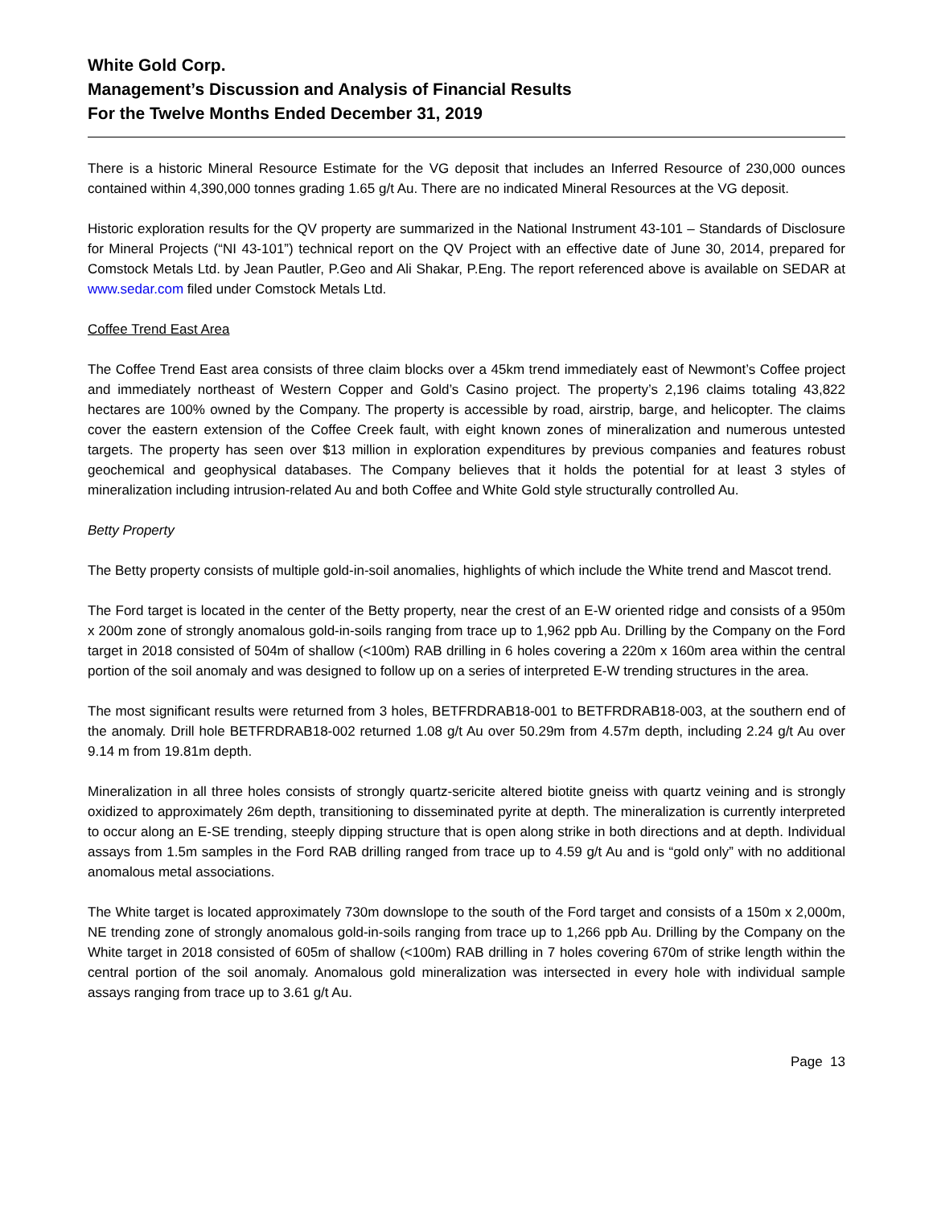White Gold Corp.
Management’s Discussion and Analysis of Financial Results
For the Twelve Months Ended December 31, 2019
There is a historic Mineral Resource Estimate for the VG deposit that includes an Inferred Resource of 230,000 ounces contained within 4,390,000 tonnes grading 1.65 g/t Au. There are no indicated Mineral Resources at the VG deposit.
Historic exploration results for the QV property are summarized in the National Instrument 43-101 – Standards of Disclosure for Mineral Projects (“NI 43-101”) technical report on the QV Project with an effective date of June 30, 2014, prepared for Comstock Metals Ltd. by Jean Pautler, P.Geo and Ali Shakar, P.Eng. The report referenced above is available on SEDAR at www.sedar.com filed under Comstock Metals Ltd.
Coffee Trend East Area
The Coffee Trend East area consists of three claim blocks over a 45km trend immediately east of Newmont’s Coffee project and immediately northeast of Western Copper and Gold’s Casino project. The property’s 2,196 claims totaling 43,822 hectares are 100% owned by the Company. The property is accessible by road, airstrip, barge, and helicopter. The claims cover the eastern extension of the Coffee Creek fault, with eight known zones of mineralization and numerous untested targets. The property has seen over $13 million in exploration expenditures by previous companies and features robust geochemical and geophysical databases. The Company believes that it holds the potential for at least 3 styles of mineralization including intrusion-related Au and both Coffee and White Gold style structurally controlled Au.
Betty Property
The Betty property consists of multiple gold-in-soil anomalies, highlights of which include the White trend and Mascot trend.
The Ford target is located in the center of the Betty property, near the crest of an E-W oriented ridge and consists of a 950m x 200m zone of strongly anomalous gold-in-soils ranging from trace up to 1,962 ppb Au. Drilling by the Company on the Ford target in 2018 consisted of 504m of shallow (<100m) RAB drilling in 6 holes covering a 220m x 160m area within the central portion of the soil anomaly and was designed to follow up on a series of interpreted E-W trending structures in the area.
The most significant results were returned from 3 holes, BETFRDRAB18-001 to BETFRDRAB18-003, at the southern end of the anomaly. Drill hole BETFRDRAB18-002 returned 1.08 g/t Au over 50.29m from 4.57m depth, including 2.24 g/t Au over 9.14 m from 19.81m depth.
Mineralization in all three holes consists of strongly quartz-sericite altered biotite gneiss with quartz veining and is strongly oxidized to approximately 26m depth, transitioning to disseminated pyrite at depth. The mineralization is currently interpreted to occur along an E-SE trending, steeply dipping structure that is open along strike in both directions and at depth. Individual assays from 1.5m samples in the Ford RAB drilling ranged from trace up to 4.59 g/t Au and is “gold only” with no additional anomalous metal associations.
The White target is located approximately 730m downslope to the south of the Ford target and consists of a 150m x 2,000m, NE trending zone of strongly anomalous gold-in-soils ranging from trace up to 1,266 ppb Au. Drilling by the Company on the White target in 2018 consisted of 605m of shallow (<100m) RAB drilling in 7 holes covering 670m of strike length within the central portion of the soil anomaly. Anomalous gold mineralization was intersected in every hole with individual sample assays ranging from trace up to 3.61 g/t Au.
Page 13